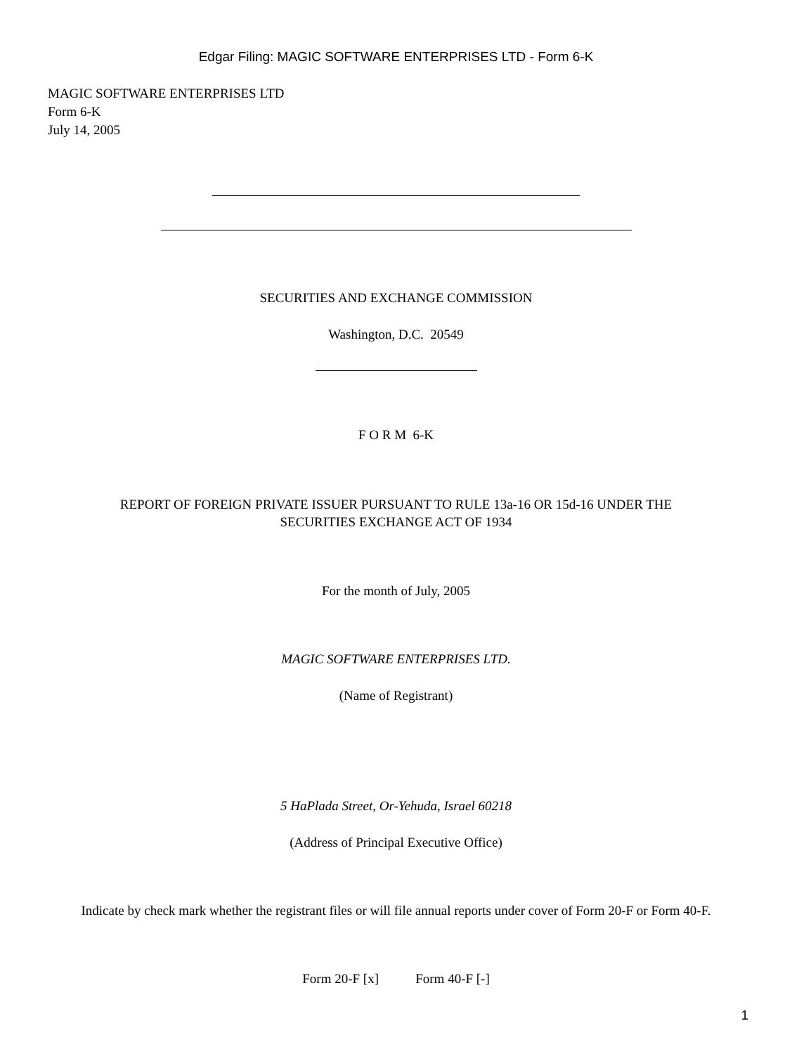Edgar Filing: MAGIC SOFTWARE ENTERPRISES LTD - Form 6-K
MAGIC SOFTWARE ENTERPRISES LTD
Form 6-K
July 14, 2005
SECURITIES AND EXCHANGE COMMISSION
Washington, D.C. 20549
F O R M 6-K
REPORT OF FOREIGN PRIVATE ISSUER PURSUANT TO RULE 13a-16 OR 15d-16 UNDER THE
SECURITIES EXCHANGE ACT OF 1934
For the month of July, 2005
MAGIC SOFTWARE ENTERPRISES LTD.
(Name of Registrant)
5 HaPlada Street, Or-Yehuda, Israel 60218
(Address of Principal Executive Office)
Indicate by check mark whether the registrant files or will file annual reports under cover of Form 20-F or Form 40-F.
Form 20-F [x] Form 40-F [-]
1